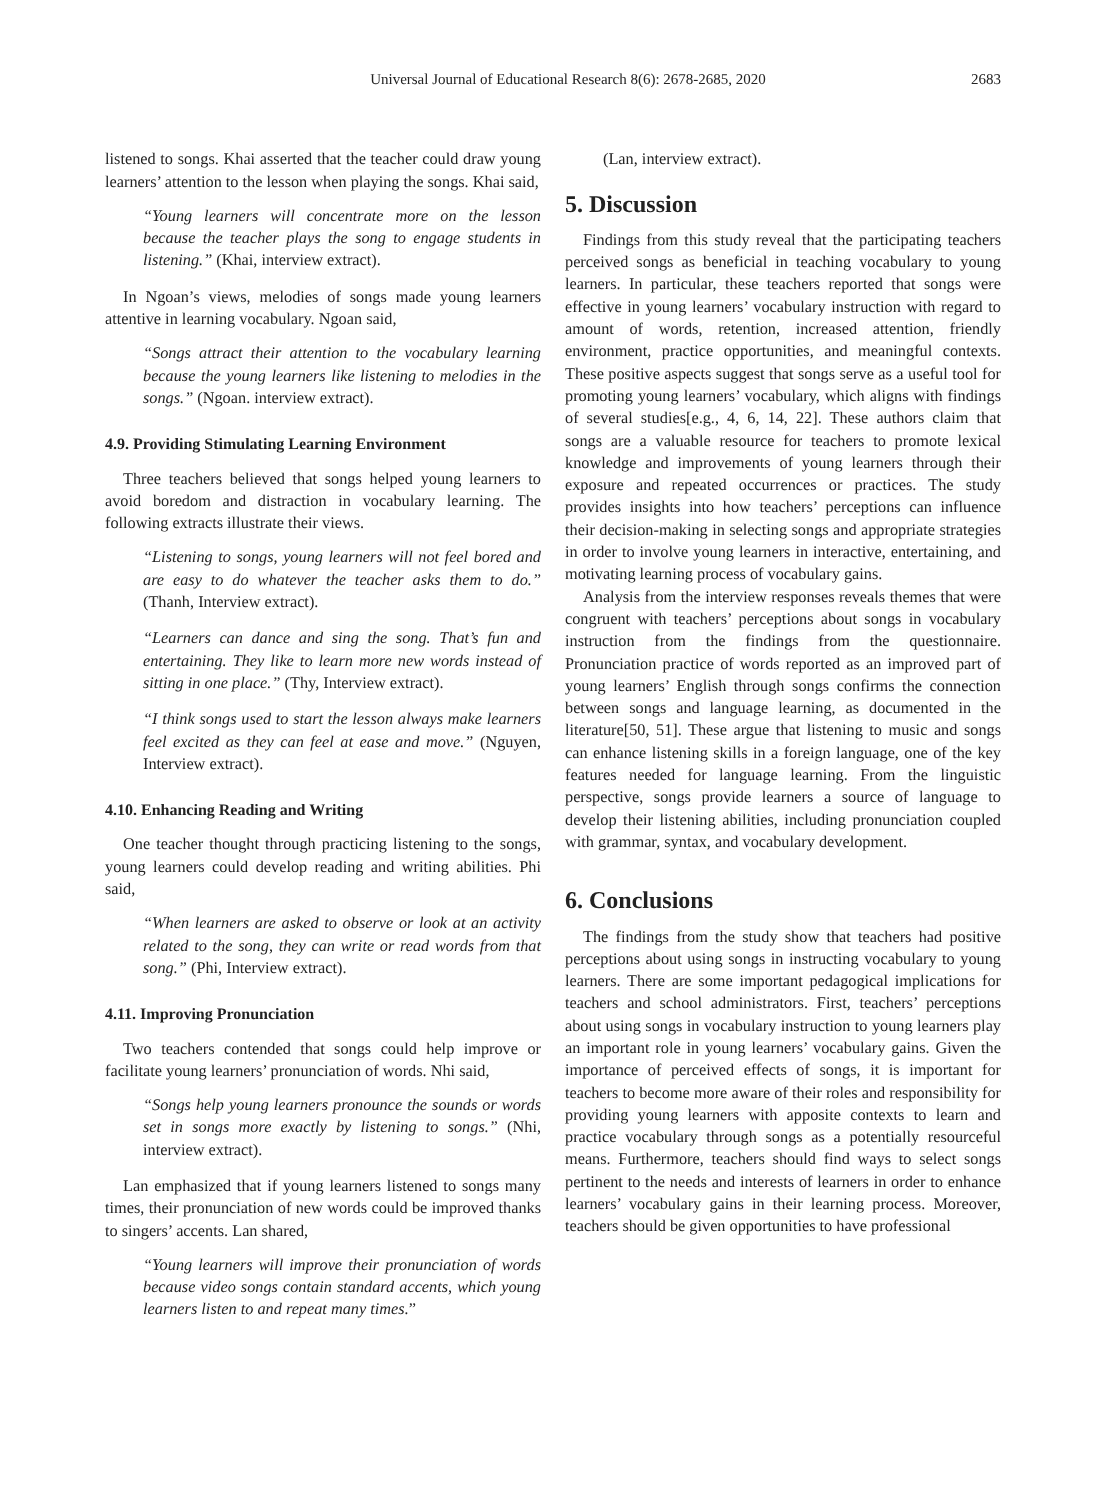Universal Journal of Educational Research 8(6): 2678-2685, 2020 2683
listened to songs. Khai asserted that the teacher could draw young learners’ attention to the lesson when playing the songs. Khai said,
“Young learners will concentrate more on the lesson because the teacher plays the song to engage students in listening.” (Khai, interview extract).
In Ngoan’s views, melodies of songs made young learners attentive in learning vocabulary. Ngoan said,
“Songs attract their attention to the vocabulary learning because the young learners like listening to melodies in the songs.” (Ngoan. interview extract).
4.9. Providing Stimulating Learning Environment
Three teachers believed that songs helped young learners to avoid boredom and distraction in vocabulary learning. The following extracts illustrate their views.
“Listening to songs, young learners will not feel bored and are easy to do whatever the teacher asks them to do.” (Thanh, Interview extract).
“Learners can dance and sing the song. That’s fun and entertaining. They like to learn more new words instead of sitting in one place.” (Thy, Interview extract).
“I think songs used to start the lesson always make learners feel excited as they can feel at ease and move.” (Nguyen, Interview extract).
4.10. Enhancing Reading and Writing
One teacher thought through practicing listening to the songs, young learners could develop reading and writing abilities. Phi said,
“When learners are asked to observe or look at an activity related to the song, they can write or read words from that song.” (Phi, Interview extract).
4.11. Improving Pronunciation
Two teachers contended that songs could help improve or facilitate young learners’ pronunciation of words. Nhi said,
“Songs help young learners pronounce the sounds or words set in songs more exactly by listening to songs.” (Nhi, interview extract).
Lan emphasized that if young learners listened to songs many times, their pronunciation of new words could be improved thanks to singers’ accents. Lan shared,
“Young learners will improve their pronunciation of words because video songs contain standard accents, which young learners listen to and repeat many times.”
(Lan, interview extract).
5. Discussion
Findings from this study reveal that the participating teachers perceived songs as beneficial in teaching vocabulary to young learners. In particular, these teachers reported that songs were effective in young learners’ vocabulary instruction with regard to amount of words, retention, increased attention, friendly environment, practice opportunities, and meaningful contexts. These positive aspects suggest that songs serve as a useful tool for promoting young learners’ vocabulary, which aligns with findings of several studies[e.g., 4, 6, 14, 22]. These authors claim that songs are a valuable resource for teachers to promote lexical knowledge and improvements of young learners through their exposure and repeated occurrences or practices. The study provides insights into how teachers’ perceptions can influence their decision-making in selecting songs and appropriate strategies in order to involve young learners in interactive, entertaining, and motivating learning process of vocabulary gains.
Analysis from the interview responses reveals themes that were congruent with teachers’ perceptions about songs in vocabulary instruction from the findings from the questionnaire. Pronunciation practice of words reported as an improved part of young learners’ English through songs confirms the connection between songs and language learning, as documented in the literature[50, 51]. These argue that listening to music and songs can enhance listening skills in a foreign language, one of the key features needed for language learning. From the linguistic perspective, songs provide learners a source of language to develop their listening abilities, including pronunciation coupled with grammar, syntax, and vocabulary development.
6. Conclusions
The findings from the study show that teachers had positive perceptions about using songs in instructing vocabulary to young learners. There are some important pedagogical implications for teachers and school administrators. First, teachers’ perceptions about using songs in vocabulary instruction to young learners play an important role in young learners’ vocabulary gains. Given the importance of perceived effects of songs, it is important for teachers to become more aware of their roles and responsibility for providing young learners with apposite contexts to learn and practice vocabulary through songs as a potentially resourceful means. Furthermore, teachers should find ways to select songs pertinent to the needs and interests of learners in order to enhance learners’ vocabulary gains in their learning process. Moreover, teachers should be given opportunities to have professional